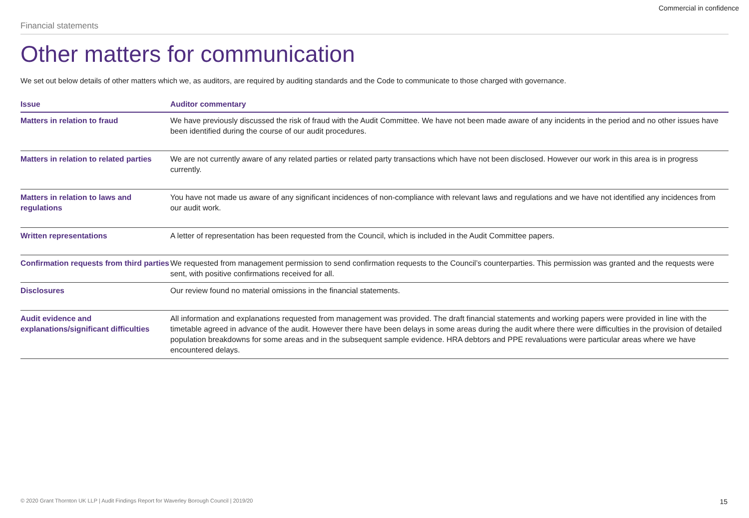Commercial in confidence
Financial statements
Other matters for communication
We set out below details of other matters which we, as auditors, are required by auditing standards and the Code to communicate to those charged with governance.
| Issue | Auditor commentary |
| --- | --- |
| Matters in relation to fraud | We have previously discussed the risk of fraud with the Audit Committee. We have not been made aware of any incidents in the period and no other issues have been identified during the course of our audit procedures. |
| Matters in relation to related parties | We are not currently aware of any related parties or related party transactions which have not been disclosed. However our work in this area is in progress currently. |
| Matters in relation to laws and regulations | You have not made us aware of any significant incidences of non-compliance with relevant laws and regulations and we have not identified any incidences from our audit work. |
| Written representations | A letter of representation has been requested from the Council, which is included in the Audit Committee papers. |
| Confirmation requests from third parties | We requested from management permission to send confirmation requests to the Council’s counterparties. This permission was granted and the requests were sent, with positive confirmations received for all. |
| Disclosures | Our review found no material omissions in the financial statements. |
| Audit evidence and explanations/significant difficulties | All information and explanations requested from management was provided. The draft financial statements and working papers were provided in line with the timetable agreed in advance of the audit. However there have been delays in some areas during the audit where there were difficulties in the provision of detailed population breakdowns for some areas and in the subsequent sample evidence. HRA debtors and PPE revaluations were particular areas where we have encountered delays. |
© 2020 Grant Thornton UK LLP | Audit Findings Report for Waverley Borough Council | 2019/20 15